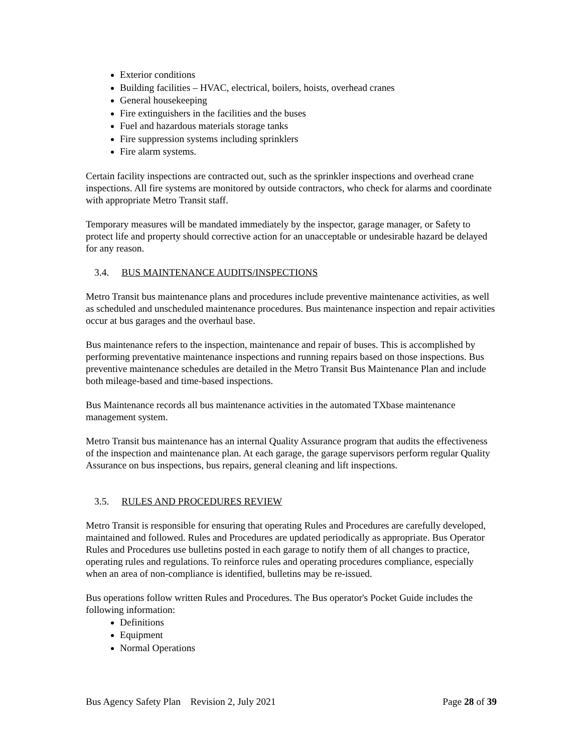Exterior conditions
Building facilities – HVAC, electrical, boilers, hoists, overhead cranes
General housekeeping
Fire extinguishers in the facilities and the buses
Fuel and hazardous materials storage tanks
Fire suppression systems including sprinklers
Fire alarm systems.
Certain facility inspections are contracted out, such as the sprinkler inspections and overhead crane inspections. All fire systems are monitored by outside contractors, who check for alarms and coordinate with appropriate Metro Transit staff.
Temporary measures will be mandated immediately by the inspector, garage manager, or Safety to protect life and property should corrective action for an unacceptable or undesirable hazard be delayed for any reason.
3.4. BUS MAINTENANCE AUDITS/INSPECTIONS
Metro Transit bus maintenance plans and procedures include preventive maintenance activities, as well as scheduled and unscheduled maintenance procedures. Bus maintenance inspection and repair activities occur at bus garages and the overhaul base.
Bus maintenance refers to the inspection, maintenance and repair of buses. This is accomplished by performing preventative maintenance inspections and running repairs based on those inspections. Bus preventive maintenance schedules are detailed in the Metro Transit Bus Maintenance Plan and include both mileage-based and time-based inspections.
Bus Maintenance records all bus maintenance activities in the automated TXbase maintenance management system.
Metro Transit bus maintenance has an internal Quality Assurance program that audits the effectiveness of the inspection and maintenance plan. At each garage, the garage supervisors perform regular Quality Assurance on bus inspections, bus repairs, general cleaning and lift inspections.
3.5. RULES AND PROCEDURES REVIEW
Metro Transit is responsible for ensuring that operating Rules and Procedures are carefully developed, maintained and followed. Rules and Procedures are updated periodically as appropriate. Bus Operator Rules and Procedures use bulletins posted in each garage to notify them of all changes to practice, operating rules and regulations. To reinforce rules and operating procedures compliance, especially when an area of non-compliance is identified, bulletins may be re-issued.
Bus operations follow written Rules and Procedures. The Bus operator's Pocket Guide includes the following information:
Definitions
Equipment
Normal Operations
Bus Agency Safety Plan Revision 2, July 2021 Page 28 of 39